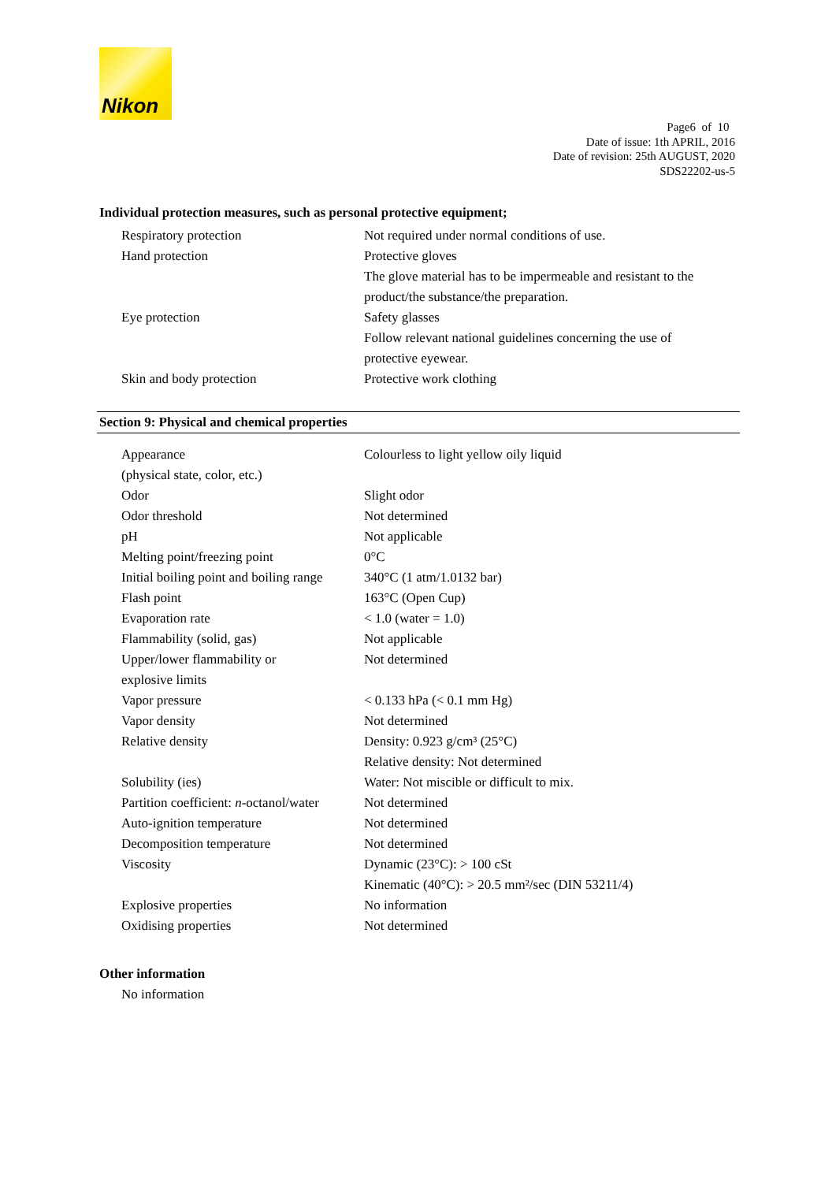Nikon
Page6 of 10
Date of issue: 1th APRIL, 2016
Date of revision: 25th AUGUST, 2020
SDS22202-us-5
Individual protection measures, such as personal protective equipment;
| Respiratory protection | Not required under normal conditions of use. |
| Hand protection | Protective gloves The glove material has to be impermeable and resistant to the product/the substance/the preparation. |
| Eye protection | Safety glasses Follow relevant national guidelines concerning the use of protective eyewear. |
| Skin and body protection | Protective work clothing |
Section 9: Physical and chemical properties
| Appearance (physical state, color, etc.) | Colourless to light yellow oily liquid |
| Odor | Slight odor |
| Odor threshold | Not determined |
| pH | Not applicable |
| Melting point/freezing point | 0°C |
| Initial boiling point and boiling range | 340°C (1 atm/1.0132 bar) |
| Flash point | 163°C (Open Cup) |
| Evaporation rate | < 1.0 (water = 1.0) |
| Flammability (solid, gas) | Not applicable |
| Upper/lower flammability or explosive limits | Not determined |
| Vapor pressure | < 0.133 hPa (< 0.1 mm Hg) |
| Vapor density | Not determined |
| Relative density | Density: 0.923 g/cm³ (25°C) Relative density: Not determined |
| Solubility (ies) | Water: Not miscible or difficult to mix. |
| Partition coefficient: n -octanol/water | Not determined |
| Auto-ignition temperature | Not determined |
| Decomposition temperature | Not determined |
| Viscosity | Dynamic (23°C): > 100 cSt Kinematic (40°C): > 20.5 mm²/sec (DIN 53211/4) |
| Explosive properties | No information |
| Oxidising properties | Not determined |
Other information
No information